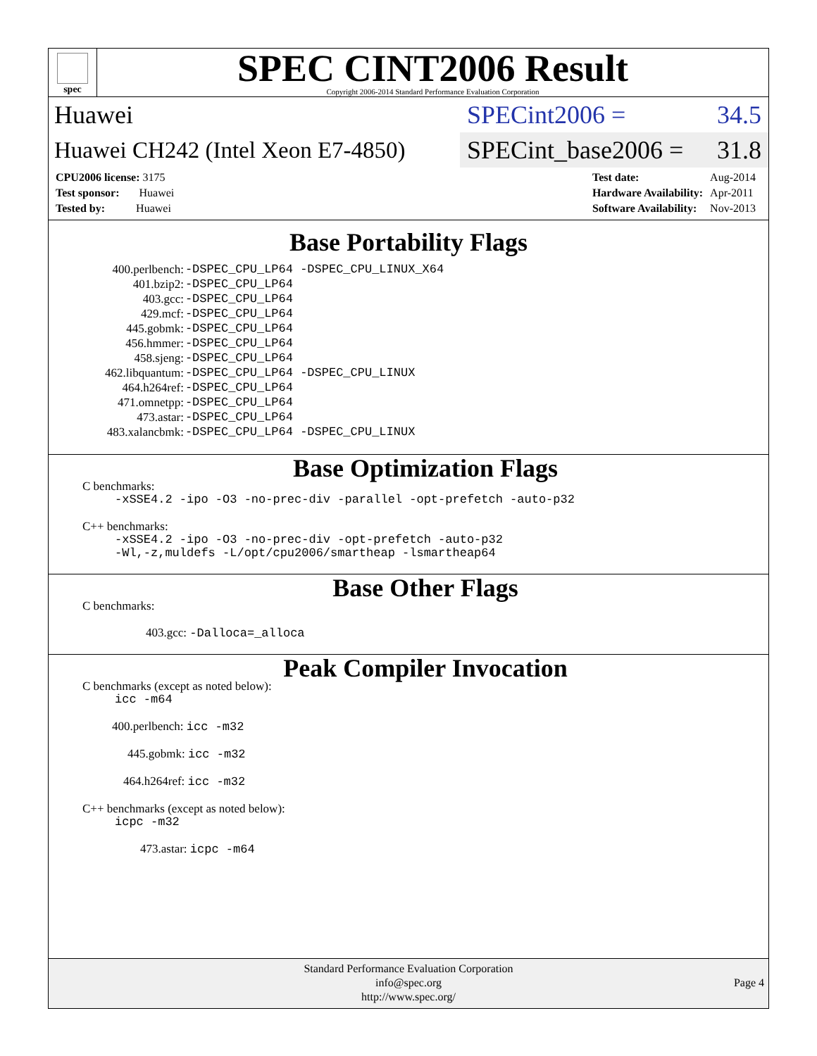spec
SPEC CINT2006 Result
Copyright 2006-2014 Standard Performance Evaluation Corporation
Huawei
SPECint2006 = 34.5
Huawei CH242 (Intel Xeon E7-4850)
SPECint_base2006 = 31.8
| CPU2006 license: 3175 |
| Test sponsor: Huawei |
| Tested by: Huawei |
| Test date: | Aug-2014 |
| Hardware Availability: | Apr-2011 |
| Software Availability: | Nov-2013 |
Base Portability Flags
| 400.perlbench: | -DSPEC_CPU_LP64 -DSPEC_CPU_LINUX_X64 |
| 401.bzip2: | -DSPEC_CPU_LP64 |
| 403.gcc: | -DSPEC_CPU_LP64 |
| 429.mcf: | -DSPEC_CPU_LP64 |
| 445.gobmk: | -DSPEC_CPU_LP64 |
| 456.hmmer: | -DSPEC_CPU_LP64 |
| 458.sjeng: | -DSPEC_CPU_LP64 |
| 462.libquantum: | -DSPEC_CPU_LP64 -DSPEC_CPU_LINUX |
| 464.h264ref: | -DSPEC_CPU_LP64 |
| 471.omnetpp: | -DSPEC_CPU_LP64 |
| 473.astar: | -DSPEC_CPU_LP64 |
| 483.xalancbmk: | -DSPEC_CPU_LP64 -DSPEC_CPU_LINUX |
Base Optimization Flags
C benchmarks:
-xSSE4.2 -ipo -O3 -no-prec-div -parallel -opt-prefetch -auto-p32
C++ benchmarks:
-xSSE4.2 -ipo -O3 -no-prec-div -opt-prefetch -auto-p32
-Wl,-z,muldefs -L/opt/cpu2006/smartheap -lsmartheap64
Base Other Flags
C benchmarks:
403.gcc: -Dalloca=_alloca
Peak Compiler Invocation
C benchmarks (except as noted below):
icc -m64
400.perlbench: icc -m32
445.gobmk: icc -m32
464.h264ref: icc -m32
C++ benchmarks (except as noted below):
icpc -m32
473.astar: icpc -m64
Standard Performance Evaluation Corporation
info@spec.org
http://www.spec.org/
Page 4